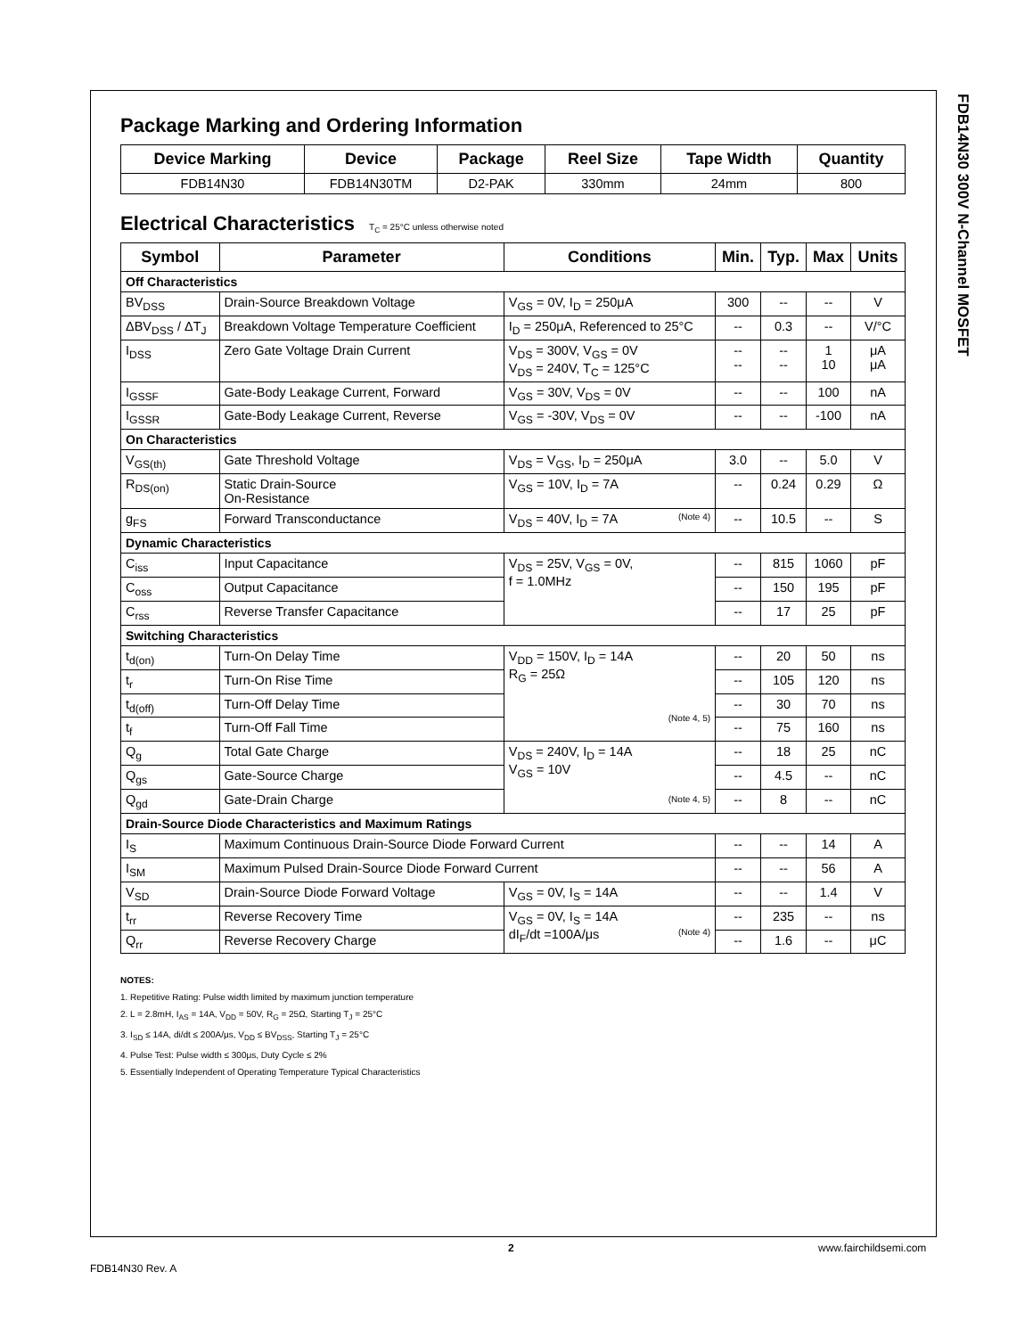FDB14N30 300V N-Channel MOSFET
Package Marking and Ordering Information
| Device Marking | Device | Package | Reel Size | Tape Width | Quantity |
| --- | --- | --- | --- | --- | --- |
| FDB14N30 | FDB14N30TM | D2-PAK | 330mm | 24mm | 800 |
Electrical Characteristics T<sub>C</sub> = 25°C unless otherwise noted
| Symbol | Parameter | Conditions | Min. | Typ. | Max | Units |
| --- | --- | --- | --- | --- | --- | --- |
| Off Characteristics | | | | | | |
| BV<sub>DSS</sub> | Drain-Source Breakdown Voltage | V<sub>GS</sub> = 0V, I<sub>D</sub> = 250μA | 300 | -- | -- | V |
| ΔBV<sub>DSS</sub> / ΔT<sub>J</sub> | Breakdown Voltage Temperature Coefficient | I<sub>D</sub> = 250μA, Referenced to 25°C | -- | 0.3 | -- | V/°C |
| I<sub>DSS</sub> | Zero Gate Voltage Drain Current | V<sub>DS</sub> = 300V, V<sub>GS</sub> = 0V V<sub>DS</sub> = 240V, T<sub>C</sub> = 125°C | -- -- | -- -- | 1 10 | μA μA |
| I<sub>GSSF</sub> | Gate-Body Leakage Current, Forward | V<sub>GS</sub> = 30V, V<sub>DS</sub> = 0V | -- | -- | 100 | nA |
| I<sub>GSSR</sub> | Gate-Body Leakage Current, Reverse | V<sub>GS</sub> = -30V, V<sub>DS</sub> = 0V | -- | -- | -100 | nA |
| On Characteristics | | | | | | |
| V<sub>GS(th)</sub> | Gate Threshold Voltage | V<sub>DS</sub> = V<sub>GS</sub>, I<sub>D</sub> = 250μA | 3.0 | -- | 5.0 | V |
| R<sub>DS(on)</sub> | Static Drain-Source On-Resistance | V<sub>GS</sub> = 10V, I<sub>D</sub> = 7A | -- | 0.24 | 0.29 | Ω |
| g<sub>FS</sub> | Forward Transconductance | V<sub>DS</sub> = 40V, I<sub>D</sub> = 7A (Note 4) | -- | 10.5 | -- | S |
| Dynamic Characteristics | | | | | | |
| C<sub>iss</sub> | Input Capacitance | V<sub>DS</sub> = 25V, V<sub>GS</sub> = 0V, f = 1.0MHz | -- | 815 | 1060 | pF |
| C<sub>oss</sub> | Output Capacitance | | -- | 150 | 195 | pF |
| C<sub>rss</sub> | Reverse Transfer Capacitance | | -- | 17 | 25 | pF |
| Switching Characteristics | | | | | | |
| t<sub>d(on)</sub> | Turn-On Delay Time | V<sub>DD</sub> = 150V, I<sub>D</sub> = 14A R<sub>G</sub> = 25Ω (Note 4, 5) | -- | 20 | 50 | ns |
| t<sub>r</sub> | Turn-On Rise Time | | -- | 105 | 120 | ns |
| t<sub>d(off)</sub> | Turn-Off Delay Time | | -- | 30 | 70 | ns |
| t<sub>f</sub> | Turn-Off Fall Time | | -- | 75 | 160 | ns |
| Q<sub>g</sub> | Total Gate Charge | V<sub>DS</sub> = 240V, I<sub>D</sub> = 14A V<sub>GS</sub> = 10V (Note 4, 5) | -- | 18 | 25 | nC |
| Q<sub>gs</sub> | Gate-Source Charge | | -- | 4.5 | -- | nC |
| Q<sub>gd</sub> | Gate-Drain Charge | | -- | 8 | -- | nC |
| Drain-Source Diode Characteristics and Maximum Ratings | | | | | | |
| I<sub>S</sub> | Maximum Continuous Drain-Source Diode Forward Current | | -- | -- | 14 | A |
| I<sub>SM</sub> | Maximum Pulsed Drain-Source Diode Forward Current | | -- | -- | 56 | A |
| V<sub>SD</sub> | Drain-Source Diode Forward Voltage | V<sub>GS</sub> = 0V, I<sub>S</sub> = 14A | -- | -- | 1.4 | V |
| t<sub>rr</sub> | Reverse Recovery Time | V<sub>GS</sub> = 0V, I<sub>S</sub> = 14A dI<sub>F</sub>/dt =100A/μs (Note 4) | -- | 235 | -- | ns |
| Q<sub>rr</sub> | Reverse Recovery Charge | | -- | 1.6 | -- | μC |
NOTES:
1. Repetitive Rating: Pulse width limited by maximum junction temperature
2. L = 2.8mH, I<sub>AS</sub> = 14A, V<sub>DD</sub> = 50V, R<sub>G</sub> = 25Ω, Starting T<sub>J</sub> = 25°C
3. I<sub>SD</sub> ≤ 14A, di/dt ≤ 200A/μs, V<sub>DD</sub> ≤ BV<sub>DSS</sub>, Starting T<sub>J</sub> = 25°C
4. Pulse Test: Pulse width ≤ 300μs, Duty Cycle ≤ 2%
5. Essentially Independent of Operating Temperature Typical Characteristics
2 www.fairchildsemi.com
FDB14N30 Rev. A